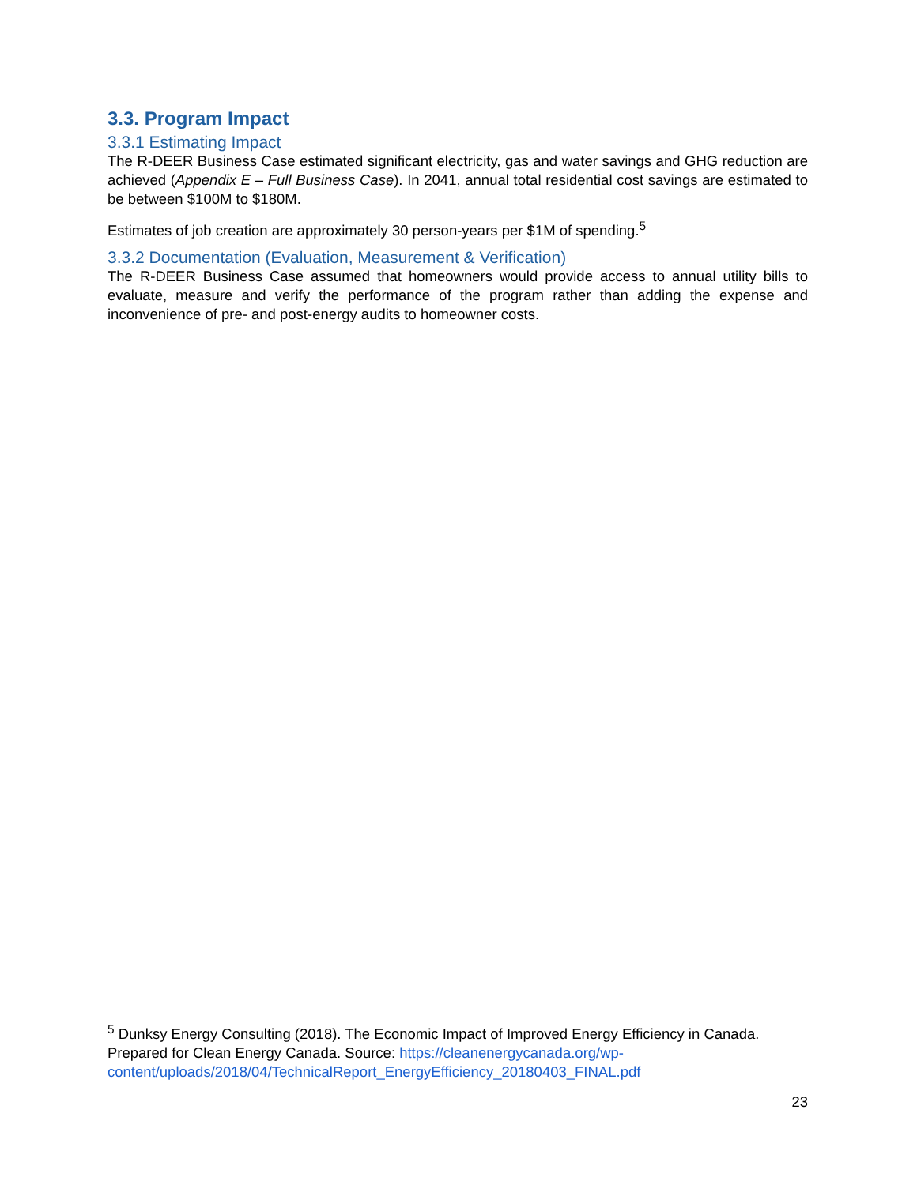3.3. Program Impact
3.3.1 Estimating Impact
The R-DEER Business Case estimated significant electricity, gas and water savings and GHG reduction are achieved (Appendix E – Full Business Case). In 2041, annual total residential cost savings are estimated to be between $100M to $180M.
Estimates of job creation are approximately 30 person-years per $1M of spending.<sup>5</sup>
3.3.2 Documentation (Evaluation, Measurement & Verification)
The R-DEER Business Case assumed that homeowners would provide access to annual utility bills to evaluate, measure and verify the performance of the program rather than adding the expense and inconvenience of pre- and post-energy audits to homeowner costs.
<sup>5</sup> Dunksy Energy Consulting (2018). The Economic Impact of Improved Energy Efficiency in Canada. Prepared for Clean Energy Canada. Source: https://cleanenergycanada.org/wp-content/uploads/2018/04/TechnicalReport_EnergyEfficiency_20180403_FINAL.pdf
23